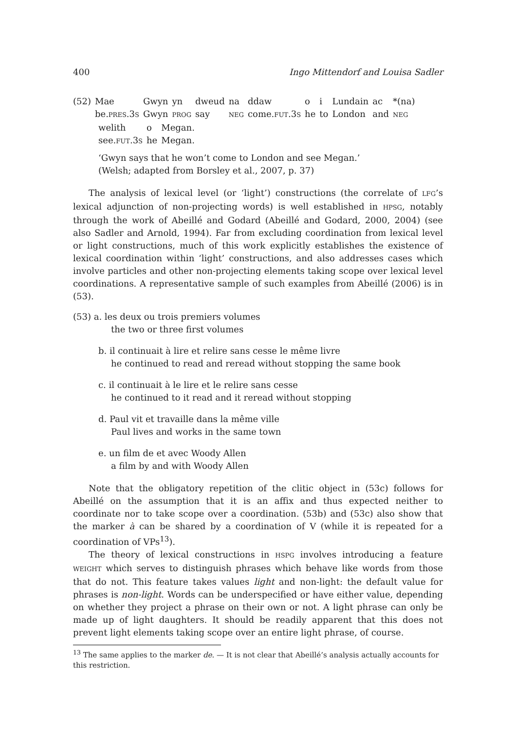400 Ingo Mittendorf and Louisa Sadler
| (52) | Mae | Gwyn | yn | dweud | na | ddaw | o | i | Lundain | ac | *(na) |
| | be. PRES .3 S | Gwyn | PROG | say | NEG | come. FUT .3 S | he | to | London | and | NEG |
| welith | o | Megan. |
| see. FUT .3 S | he | Megan. |
‘Gwyn says that he won’t come to London and see Megan.’
(Welsh; adapted from Borsley et al., 2007, p. 37)
The analysis of lexical level (or ‘light’) constructions (the correlate of LFG’s lexical adjunction of non-projecting words) is well established in HPSG, notably through the work of Abeillé and Godard (Abeillé and Godard, 2000, 2004) (see also Sadler and Arnold, 1994). Far from excluding coordination from lexical level or light constructions, much of this work explicitly establishes the existence of lexical coordination within ‘light’ constructions, and also addresses cases which involve particles and other non-projecting elements taking scope over lexical level coordinations. A representative sample of such examples from Abeillé (2006) is in (53).
(53) a. les deux ou trois premiers volumes
the two or three first volumes
b. il continuait à lire et relire sans cesse le même livre
he continued to read and reread without stopping the same book
c. il continuait à le lire et le relire sans cesse
he continued to it read and it reread without stopping
d. Paul vit et travaille dans la même ville
Paul lives and works in the same town
e. un film de et avec Woody Allen
a film by and with Woody Allen
Note that the obligatory repetition of the clitic object in (53c) follows for Abeillé on the assumption that it is an affix and thus expected neither to coordinate nor to take scope over a coordination. (53b) and (53c) also show that the marker à can be shared by a coordination of V (while it is repeated for a coordination of VPs<sup>13</sup>).
The theory of lexical constructions in HSPG involves introducing a feature WEIGHT which serves to distinguish phrases which behave like words from those that do not. This feature takes values light and non-light: the default value for phrases is non-light. Words can be underspecified or have either value, depending on whether they project a phrase on their own or not. A light phrase can only be made up of light daughters. It should be readily apparent that this does not prevent light elements taking scope over an entire light phrase, of course.
<sup>13</sup> The same applies to the marker de. — It is not clear that Abeillé’s analysis actually accounts for this restriction.